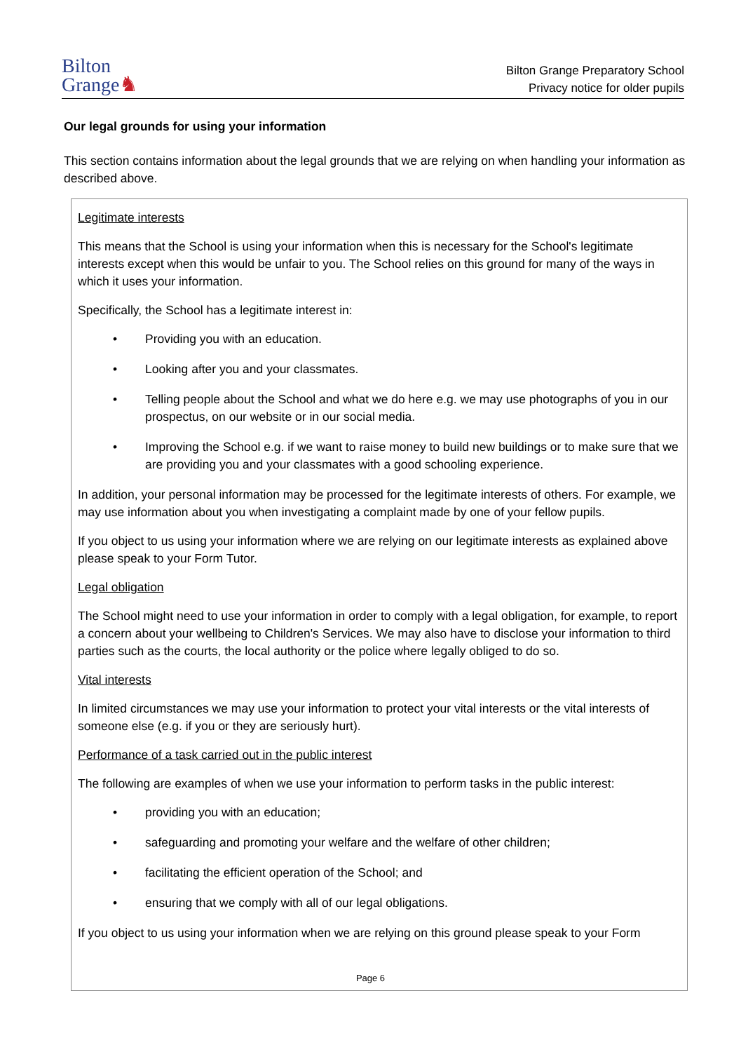Bilton
Grange♞
Bilton Grange Preparatory School
Privacy notice for older pupils
Our legal grounds for using your information
This section contains information about the legal grounds that we are relying on when handling your information as described above.
Legitimate interests
This means that the School is using your information when this is necessary for the School's legitimate interests except when this would be unfair to you. The School relies on this ground for many of the ways in which it uses your information.
Specifically, the School has a legitimate interest in:
• Providing you with an education.
• Looking after you and your classmates.
• Telling people about the School and what we do here e.g. we may use photographs of you in our prospectus, on our website or in our social media.
• Improving the School e.g. if we want to raise money to build new buildings or to make sure that we are providing you and your classmates with a good schooling experience.
In addition, your personal information may be processed for the legitimate interests of others. For example, we may use information about you when investigating a complaint made by one of your fellow pupils.
If you object to us using your information where we are relying on our legitimate interests as explained above please speak to your Form Tutor.
Legal obligation
The School might need to use your information in order to comply with a legal obligation, for example, to report a concern about your wellbeing to Children's Services. We may also have to disclose your information to third parties such as the courts, the local authority or the police where legally obliged to do so.
Vital interests
In limited circumstances we may use your information to protect your vital interests or the vital interests of someone else (e.g. if you or they are seriously hurt).
Performance of a task carried out in the public interest
The following are examples of when we use your information to perform tasks in the public interest:
• providing you with an education;
• safeguarding and promoting your welfare and the welfare of other children;
• facilitating the efficient operation of the School; and
• ensuring that we comply with all of our legal obligations.
If you object to us using your information when we are relying on this ground please speak to your Form
Page 6